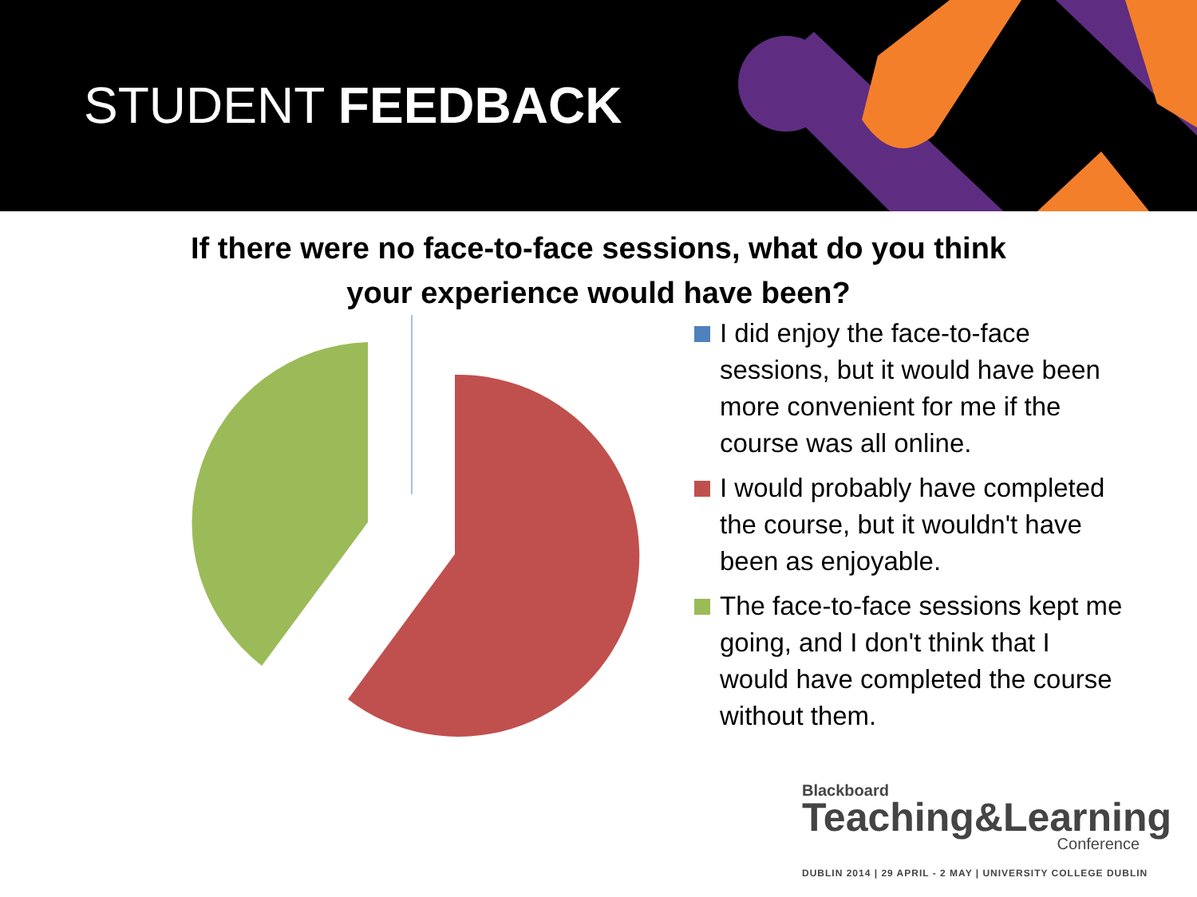STUDENT FEEDBACK
If there were no face-to-face sessions, what do you think
your experience would have been?
I did enjoy the face-to-face sessions, but it would have been more convenient for me if the course was all online.
I would probably have completed the course, but it wouldn't have been as enjoyable.
The face-to-face sessions kept me going, and I don't think that I would have completed the course without them.
Blackboard
Teaching&Learning
Conference
DUBLIN 2014 | 29 APRIL - 2 MAY | UNIVERSITY COLLEGE DUBLIN